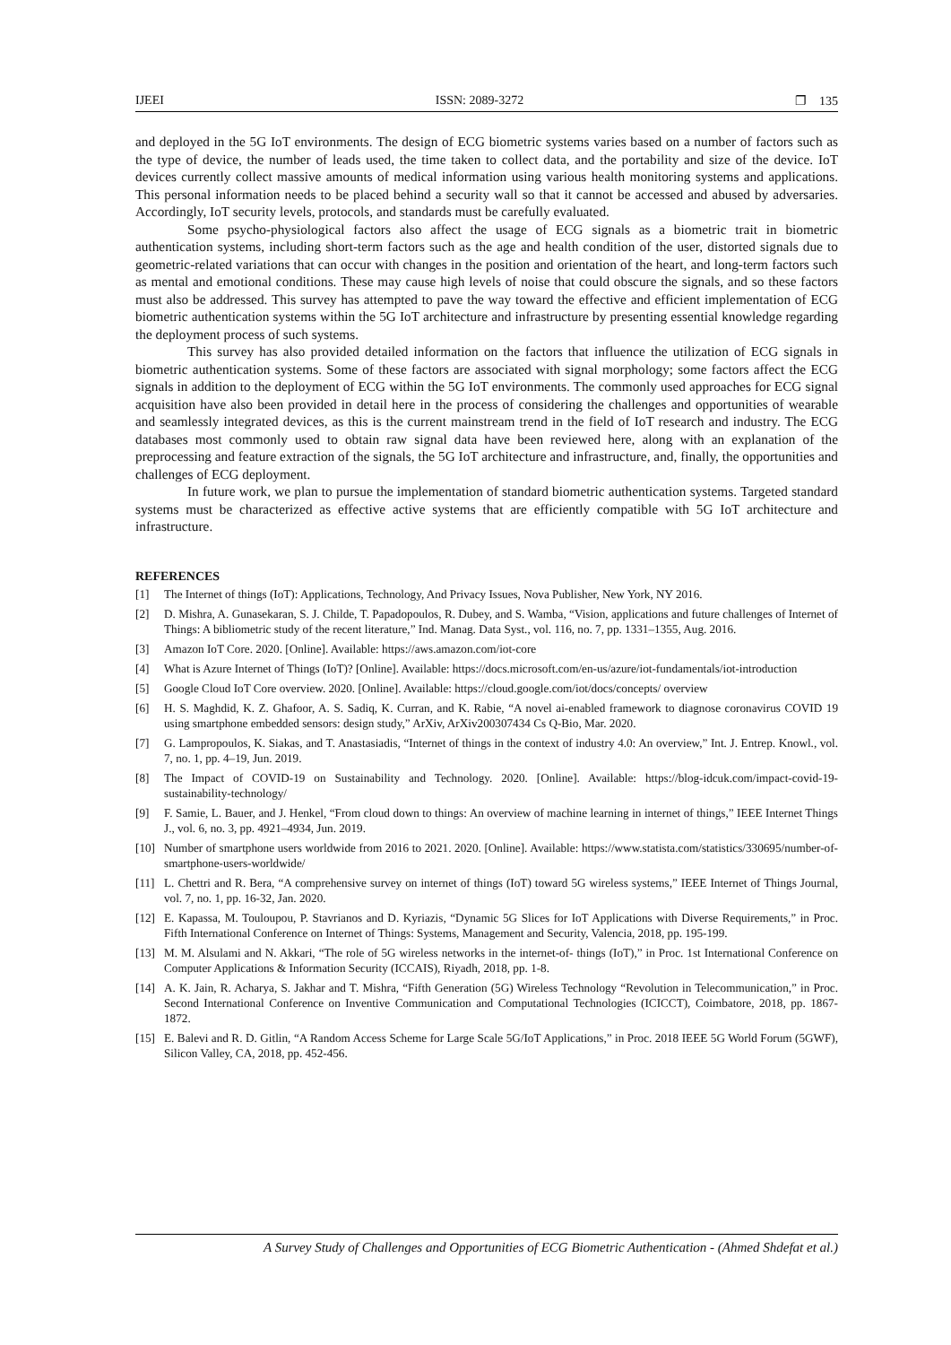IJEEI ISSN: 2089-3272 ❐ 135
and deployed in the 5G IoT environments. The design of ECG biometric systems varies based on a number of factors such as the type of device, the number of leads used, the time taken to collect data, and the portability and size of the device. IoT devices currently collect massive amounts of medical information using various health monitoring systems and applications. This personal information needs to be placed behind a security wall so that it cannot be accessed and abused by adversaries. Accordingly, IoT security levels, protocols, and standards must be carefully evaluated.
Some psycho-physiological factors also affect the usage of ECG signals as a biometric trait in biometric authentication systems, including short-term factors such as the age and health condition of the user, distorted signals due to geometric-related variations that can occur with changes in the position and orientation of the heart, and long-term factors such as mental and emotional conditions. These may cause high levels of noise that could obscure the signals, and so these factors must also be addressed. This survey has attempted to pave the way toward the effective and efficient implementation of ECG biometric authentication systems within the 5G IoT architecture and infrastructure by presenting essential knowledge regarding the deployment process of such systems.
This survey has also provided detailed information on the factors that influence the utilization of ECG signals in biometric authentication systems. Some of these factors are associated with signal morphology; some factors affect the ECG signals in addition to the deployment of ECG within the 5G IoT environments. The commonly used approaches for ECG signal acquisition have also been provided in detail here in the process of considering the challenges and opportunities of wearable and seamlessly integrated devices, as this is the current mainstream trend in the field of IoT research and industry. The ECG databases most commonly used to obtain raw signal data have been reviewed here, along with an explanation of the preprocessing and feature extraction of the signals, the 5G IoT architecture and infrastructure, and, finally, the opportunities and challenges of ECG deployment.
In future work, we plan to pursue the implementation of standard biometric authentication systems. Targeted standard systems must be characterized as effective active systems that are efficiently compatible with 5G IoT architecture and infrastructure.
REFERENCES
[1] The Internet of things (IoT): Applications, Technology, And Privacy Issues, Nova Publisher, New York, NY 2016.
[2] D. Mishra, A. Gunasekaran, S. J. Childe, T. Papadopoulos, R. Dubey, and S. Wamba, “Vision, applications and future challenges of Internet of Things: A bibliometric study of the recent literature,” Ind. Manag. Data Syst., vol. 116, no. 7, pp. 1331–1355, Aug. 2016.
[3] Amazon IoT Core. 2020. [Online]. Available: https://aws.amazon.com/iot-core
[4] What is Azure Internet of Things (IoT)? [Online]. Available: https://docs.microsoft.com/en-us/azure/iot-fundamentals/iot-introduction
[5] Google Cloud IoT Core overview. 2020. [Online]. Available: https://cloud.google.com/iot/docs/concepts/ overview
[6] H. S. Maghdid, K. Z. Ghafoor, A. S. Sadiq, K. Curran, and K. Rabie, “A novel ai-enabled framework to diagnose coronavirus COVID 19 using smartphone embedded sensors: design study,” ArXiv, ArXiv200307434 Cs Q-Bio, Mar. 2020.
[7] G. Lampropoulos, K. Siakas, and T. Anastasiadis, “Internet of things in the context of industry 4.0: An overview,” Int. J. Entrep. Knowl., vol. 7, no. 1, pp. 4–19, Jun. 2019.
[8] The Impact of COVID-19 on Sustainability and Technology. 2020. [Online]. Available: https://blog-idcuk.com/impact-covid-19-sustainability-technology/
[9] F. Samie, L. Bauer, and J. Henkel, “From cloud down to things: An overview of machine learning in internet of things,” IEEE Internet Things J., vol. 6, no. 3, pp. 4921–4934, Jun. 2019.
[10] Number of smartphone users worldwide from 2016 to 2021. 2020. [Online]. Available: https://www.statista.com/statistics/330695/number-of-smartphone-users-worldwide/
[11] L. Chettri and R. Bera, “A comprehensive survey on internet of things (IoT) toward 5G wireless systems,” IEEE Internet of Things Journal, vol. 7, no. 1, pp. 16-32, Jan. 2020.
[12] E. Kapassa, M. Touloupou, P. Stavrianos and D. Kyriazis, “Dynamic 5G Slices for IoT Applications with Diverse Requirements,” in Proc. Fifth International Conference on Internet of Things: Systems, Management and Security, Valencia, 2018, pp. 195-199.
[13] M. M. Alsulami and N. Akkari, “The role of 5G wireless networks in the internet-of- things (IoT),” in Proc. 1st International Conference on Computer Applications & Information Security (ICCAIS), Riyadh, 2018, pp. 1-8.
[14] A. K. Jain, R. Acharya, S. Jakhar and T. Mishra, “Fifth Generation (5G) Wireless Technology “Revolution in Telecommunication,” in Proc. Second International Conference on Inventive Communication and Computational Technologies (ICICCT), Coimbatore, 2018, pp. 1867-1872.
[15] E. Balevi and R. D. Gitlin, “A Random Access Scheme for Large Scale 5G/IoT Applications,” in Proc. 2018 IEEE 5G World Forum (5GWF), Silicon Valley, CA, 2018, pp. 452-456.
A Survey Study of Challenges and Opportunities of ECG Biometric Authentication - (Ahmed Shdefat et al.)